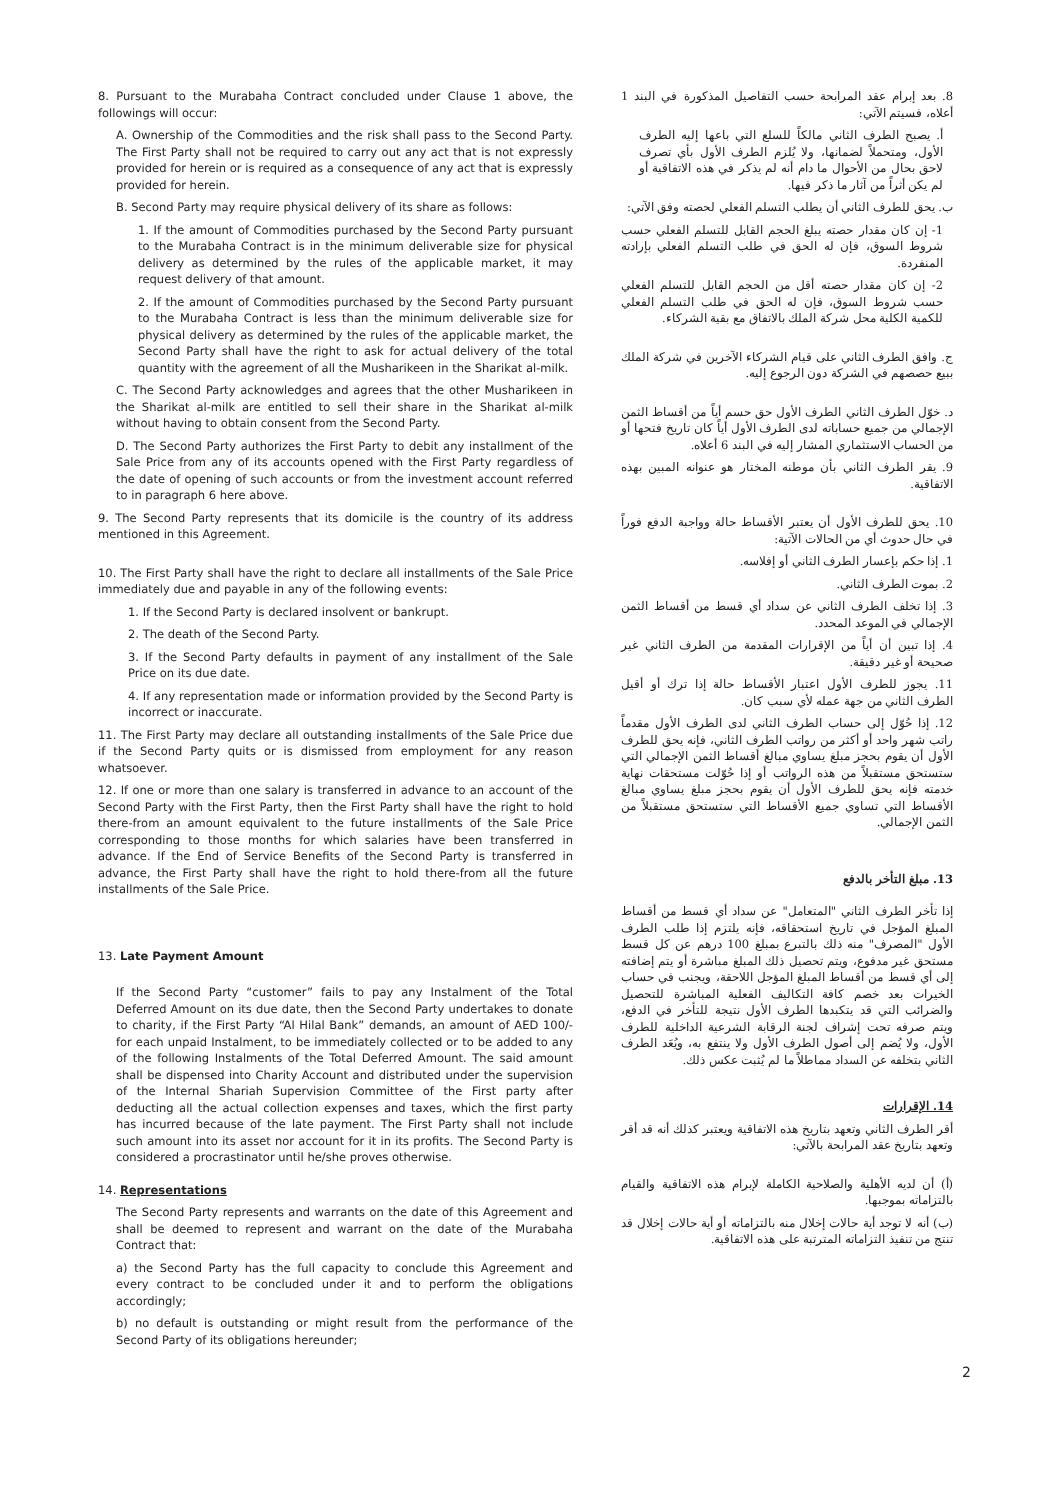8. Pursuant to the Murabaha Contract concluded under Clause 1 above, the followings will occur:
A. Ownership of the Commodities and the risk shall pass to the Second Party. The First Party shall not be required to carry out any act that is not expressly provided for herein or is required as a consequence of any act that is expressly provided for herein.
B. Second Party may require physical delivery of its share as follows:
1. If the amount of Commodities purchased by the Second Party pursuant to the Murabaha Contract is in the minimum deliverable size for physical delivery as determined by the rules of the applicable market, it may request delivery of that amount.
2. If the amount of Commodities purchased by the Second Party pursuant to the Murabaha Contract is less than the minimum deliverable size for physical delivery as determined by the rules of the applicable market, the Second Party shall have the right to ask for actual delivery of the total quantity with the agreement of all the Musharikeen in the Sharikat al-milk.
C. The Second Party acknowledges and agrees that the other Musharikeen in the Sharikat al-milk are entitled to sell their share in the Sharikat al-milk without having to obtain consent from the Second Party.
D. The Second Party authorizes the First Party to debit any installment of the Sale Price from any of its accounts opened with the First Party regardless of the date of opening of such accounts or from the investment account referred to in paragraph 6 here above.
9. The Second Party represents that its domicile is the country of its address mentioned in this Agreement.
10. The First Party shall have the right to declare all installments of the Sale Price immediately due and payable in any of the following events:
1. If the Second Party is declared insolvent or bankrupt.
2. The death of the Second Party.
3. If the Second Party defaults in payment of any installment of the Sale Price on its due date.
4. If any representation made or information provided by the Second Party is incorrect or inaccurate.
11. The First Party may declare all outstanding installments of the Sale Price due if the Second Party quits or is dismissed from employment for any reason whatsoever.
12. If one or more than one salary is transferred in advance to an account of the Second Party with the First Party, then the First Party shall have the right to hold there-from an amount equivalent to the future installments of the Sale Price corresponding to those months for which salaries have been transferred in advance. If the End of Service Benefits of the Second Party is transferred in advance, the First Party shall have the right to hold there-from all the future installments of the Sale Price.
13. Late Payment Amount
If the Second Party “customer” fails to pay any Instalment of the Total Deferred Amount on its due date, then the Second Party undertakes to donate to charity, if the First Party “Al Hilal Bank” demands, an amount of AED 100/- for each unpaid Instalment, to be immediately collected or to be added to any of the following Instalments of the Total Deferred Amount. The said amount shall be dispensed into Charity Account and distributed under the supervision of the Internal Shariah Supervision Committee of the First party after deducting all the actual collection expenses and taxes, which the first party has incurred because of the late payment. The First Party shall not include such amount into its asset nor account for it in its profits. The Second Party is considered a procrastinator until he/she proves otherwise.
14. Representations
The Second Party represents and warrants on the date of this Agreement and shall be deemed to represent and warrant on the date of the Murabaha Contract that:
a) the Second Party has the full capacity to conclude this Agreement and every contract to be concluded under it and to perform the obligations accordingly;
b) no default is outstanding or might result from the performance of the Second Party of its obligations hereunder;
8. بعد إبرام عقد المرابحة حسب التفاصيل المذكورة في البند 1 أعلاه، فسيتم الآتي:
أ. يصبح الطرف الثاني مالكاً للسلع التي باعها إليه الطرف الأول، ومتحملاً لضمانها، ولا يُلزم الطرف الأول بأي تصرف لاحق بحال من الأحوال ما دام أنه لم يذكر في هذه الاتفاقية أو لم يكن أثراً من آثار ما ذكر فيها.
ب. يحق للطرف الثاني أن يطلب التسلم الفعلي لحصته وفق الآتي:
1- إن كان مقدار حصته يبلغ الحجم القابل للتسلم الفعلي حسب شروط السوق، فإن له الحق في طلب التسلم الفعلي بإرادته المنفردة.
2- إن كان مقدار حصته أقل من الحجم القابل للتسلم الفعلي حسب شروط السوق، فإن له الحق في طلب التسلم الفعلي للكمية الكلية محل شركة الملك بالاتفاق مع بقية الشركاء.
ج. وافق الطرف الثاني على قيام الشركاء الآخرين في شركة الملك ببيع حصصهم في الشركة دون الرجوع إليه.
د. خوّل الطرف الثاني الطرف الأول حق حسم أياً من أقساط الثمن الإجمالي من جميع حساباته لدى الطرف الأول أياً كان تاريخ فتحها أو من الحساب الاستثماري المشار إليه في البند 6 أعلاه.
9. يقر الطرف الثاني بأن موطنه المختار هو عنوانه المبين بهذه الاتفاقية.
10. يحق للطرف الأول أن يعتبر الأقساط حالة وواجبة الدفع فوراً في حال حدوث أي من الحالات الآتية:
1. إذا حكم بإعسار الطرف الثاني أو إفلاسه.
2. بموت الطرف الثاني.
3. إذا تخلف الطرف الثاني عن سداد أي قسط من أقساط الثمن الإجمالي في الموعد المحدد.
4. إذا تبين أن أياً من الإقرارات المقدمة من الطرف الثاني غير صحيحة أو غير دقيقة.
11. يجوز للطرف الأول اعتبار الأقساط حالة إذا ترك أو أقيل الطرف الثاني من جهة عمله لأي سبب كان.
12. إذا حُوّل إلى حساب الطرف الثاني لدى الطرف الأول مقدماً راتب شهر واحد أو أكثر من رواتب الطرف الثاني، فإنه يحق للطرف الأول أن يقوم بحجز مبلغ يساوي مبالغ أقساط الثمن الإجمالي التي ستستحق مستقبلاً من هذه الرواتب أو إذا حُوّلت مستحقات نهاية خدمته فإنه يحق للطرف الأول أن يقوم بحجز مبلغ يساوي مبالغ الأقساط التي تساوي جميع الأقساط التي ستستحق مستقبلاً من الثمن الإجمالي.
13. مبلغ التأخر بالدفع
إذا تأخر الطرف الثاني "المتعامل" عن سداد أي قسط من أقساط المبلغ المؤجل في تاريخ استحقاقه، فإنه يلتزم إذا طلب الطرف الأول "المصرف" منه ذلك بالتبرع بمبلغ 100 درهم عن كل قسط مستحق غير مدفوع، ويتم تحصيل ذلك المبلغ مباشرة أو يتم إضافته إلى أي قسط من أقساط المبلغ المؤجل اللاحقة، ويجنب في حساب الخيرات بعد خصم كافة التكاليف الفعلية المباشرة للتحصيل والضرائب التي قد يتكبدها الطرف الأول نتيجة للتأخر في الدفع، ويتم صرفه تحت إشراف لجنة الرقابة الشرعية الداخلية للطرف الأول، ولا يُضم إلى أصول الطرف الأول ولا ينتفع به، ويُعَد الطرف الثاني بتخلفه عن السداد مماطلاً ما لم يُثبت عكس ذلك.
14. الإقرارات
أقر الطرف الثاني وتعهد بتاريخ هذه الاتفاقية ويعتبر كذلك أنه قد أقر وتعهد بتاريخ عقد المرابحة بالآتي:
(أ) أن لديه الأهلية والصلاحية الكاملة لإبرام هذه الاتفاقية والقيام بالتزاماته بموجبها.
(ب) أنه لا توجد أية حالات إخلال منه بالتزاماته أو أية حالات إخلال قد تنتج من تنفيذ التزاماته المترتبة على هذه الاتفاقية.
2